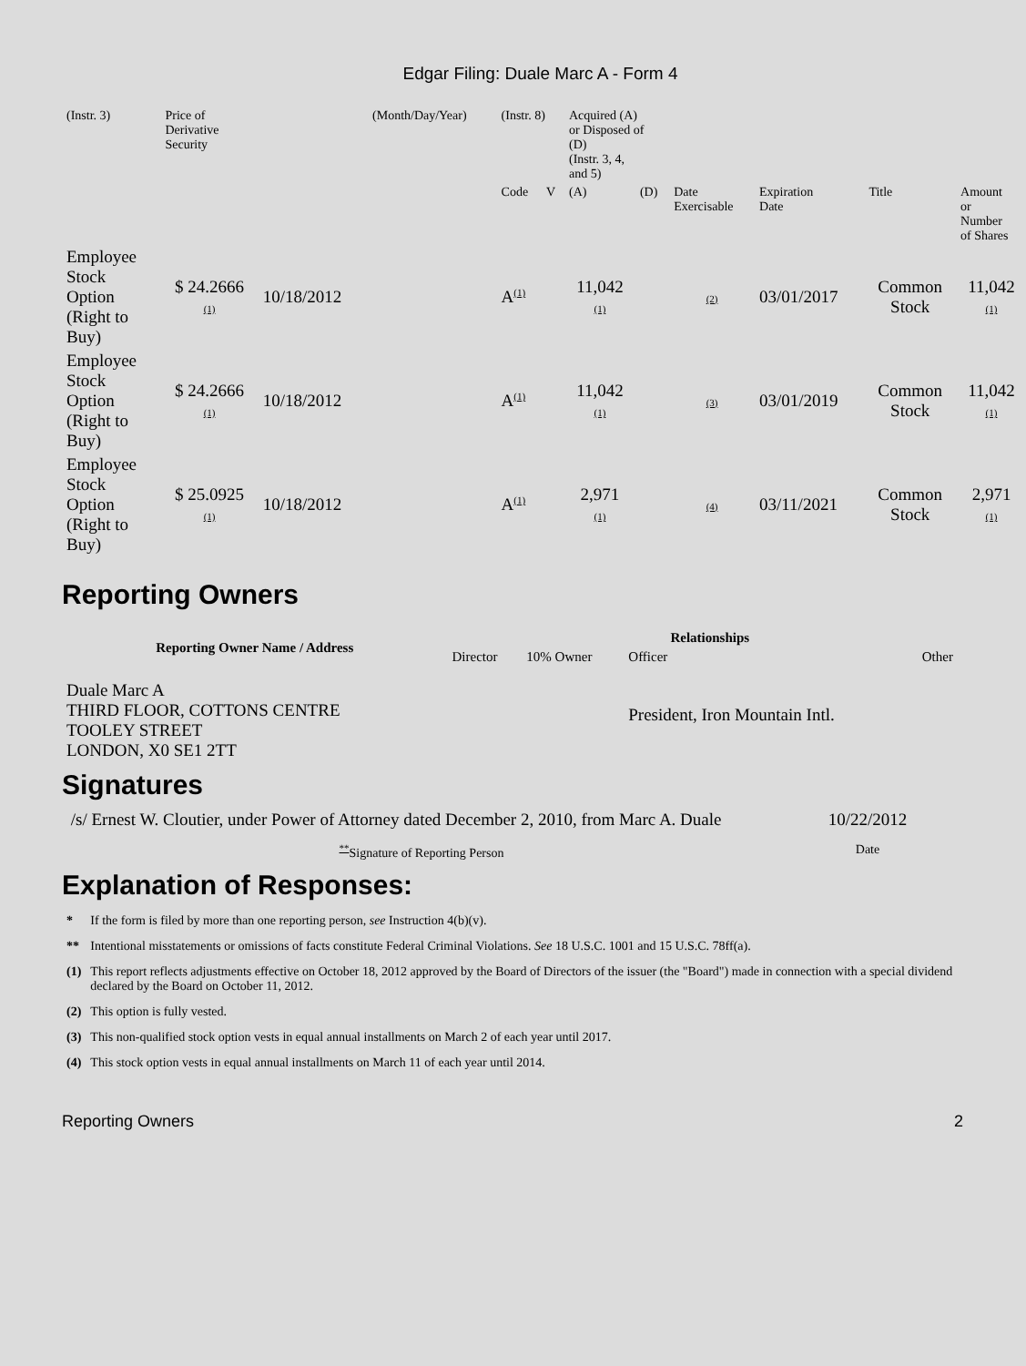Edgar Filing: Duale Marc A - Form 4
| (Instr. 3) | Price of Derivative Security | | (Month/Day/Year) | (Instr. 8) | | Acquired (A) or Disposed of (D) (Instr. 3, 4, and 5) | | | | | |
| | | | | Code | V | (A) | (D) | Date Exercisable | Expiration Date | Title | Amount or Number of Shares |
| Employee Stock Option (Right to Buy) | $ 24.2666 (1) | 10/18/2012 | | A<sup>(1)</sup> | | 11,042 (1) | | (2) | 03/01/2017 | Common Stock | 11,042 (1) |
| Employee Stock Option (Right to Buy) | $ 24.2666 (1) | 10/18/2012 | | A<sup>(1)</sup> | | 11,042 (1) | | (3) | 03/01/2019 | Common Stock | 11,042 (1) |
| Employee Stock Option (Right to Buy) | $ 25.0925 (1) | 10/18/2012 | | A<sup>(1)</sup> | | 2,971 (1) | | (4) | 03/11/2021 | Common Stock | 2,971 (1) |
Reporting Owners
| Reporting Owner Name / Address | Relationships | | | |
| --- | --- | --- | --- | --- |
| | Director | 10% Owner | Officer | Other |
| Duale Marc A THIRD FLOOR, COTTONS CENTRE TOOLEY STREET LONDON, X0 SE1 2TT | | | President, Iron Mountain Intl. | |
Signatures
| /s/ Ernest W. Cloutier, under Power of Attorney dated December 2, 2010, from Marc A. Duale | 10/22/2012 |
| <sup>**</sup> Signature of Reporting Person | Date |
Explanation of Responses:
| * | If the form is filed by more than one reporting person, see Instruction 4(b)(v). |
| ** | Intentional misstatements or omissions of facts constitute Federal Criminal Violations. See 18 U.S.C. 1001 and 15 U.S.C. 78ff(a). |
| (1) | This report reflects adjustments effective on October 18, 2012 approved by the Board of Directors of the issuer (the "Board") made in connection with a special dividend declared by the Board on October 11, 2012. |
| (2) | This option is fully vested. |
| (3) | This non-qualified stock option vests in equal annual installments on March 2 of each year until 2017. |
| (4) | This stock option vests in equal annual installments on March 11 of each year until 2014. |
Reporting Owners 2